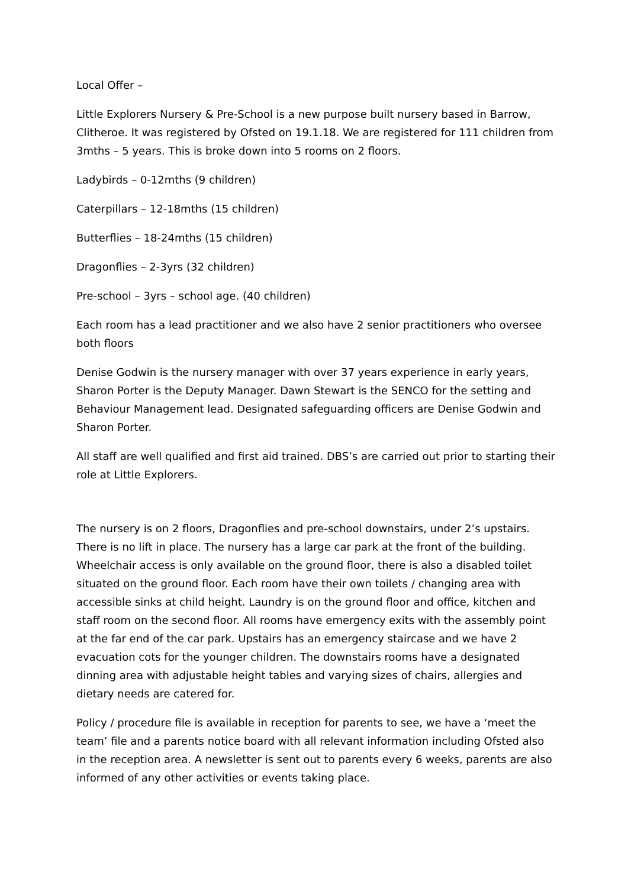Local Offer –
Little Explorers Nursery & Pre-School is a new purpose built nursery based in Barrow, Clitheroe. It was registered by Ofsted on 19.1.18. We are registered for 111 children from 3mths – 5 years. This is broke down into 5 rooms on 2 floors.
Ladybirds – 0-12mths (9 children)
Caterpillars – 12-18mths (15 children)
Butterflies – 18-24mths (15 children)
Dragonflies – 2-3yrs (32 children)
Pre-school – 3yrs – school age. (40 children)
Each room has a lead practitioner and we also have 2 senior practitioners who oversee both floors
Denise Godwin is the nursery manager with over 37 years experience in early years, Sharon Porter is the Deputy Manager. Dawn Stewart is the SENCO for the setting and Behaviour Management lead. Designated safeguarding officers are Denise Godwin and Sharon Porter.
All staff are well qualified and first aid trained. DBS’s are carried out prior to starting their role at Little Explorers.
The nursery is on 2 floors, Dragonflies and pre-school downstairs, under 2’s upstairs. There is no lift in place. The nursery has a large car park at the front of the building. Wheelchair access is only available on the ground floor, there is also a disabled toilet situated on the ground floor. Each room have their own toilets / changing area with accessible sinks at child height. Laundry is on the ground floor and office, kitchen and staff room on the second floor. All rooms have emergency exits with the assembly point at the far end of the car park. Upstairs has an emergency staircase and we have 2 evacuation cots for the younger children. The downstairs rooms have a designated dinning area with adjustable height tables and varying sizes of chairs, allergies and dietary needs are catered for.
Policy / procedure file is available in reception for parents to see, we have a ‘meet the team’ file and a parents notice board with all relevant information including Ofsted also in the reception area. A newsletter is sent out to parents every 6 weeks, parents are also informed of any other activities or events taking place.